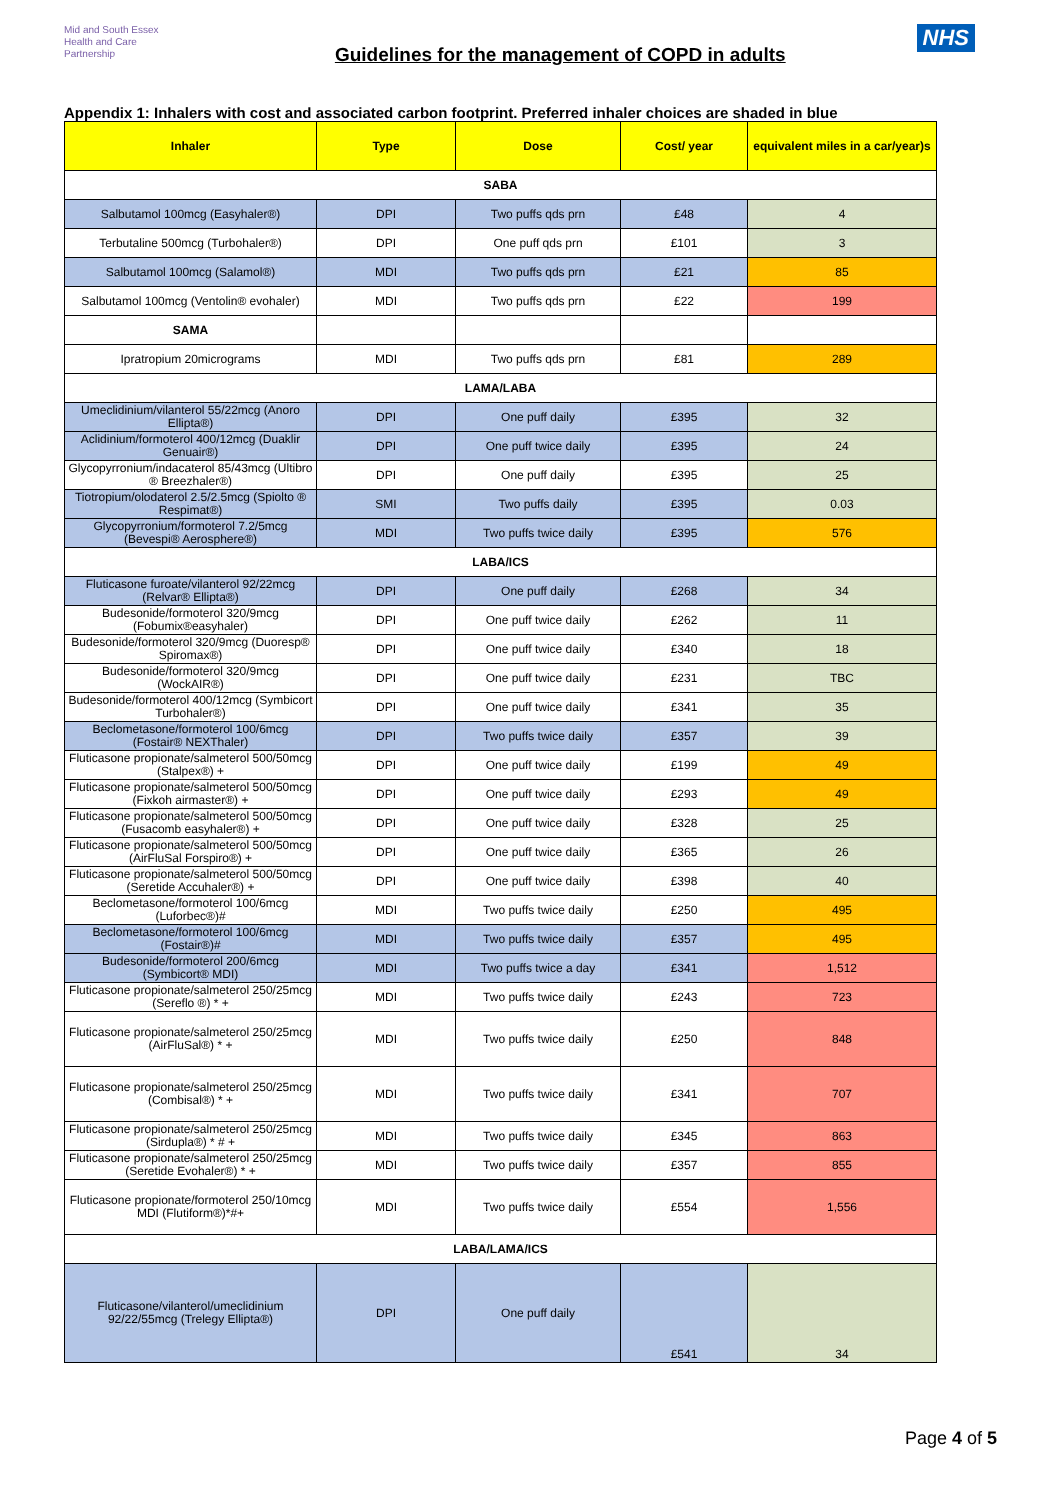Mid and South Essex
Health and Care
Partnership
Guidelines for the management of COPD in adults
NHS
Appendix 1: Inhalers with cost and associated carbon footprint. Preferred inhaler choices are shaded in blue
| Inhaler | Type | Dose | Cost/ year | equivalent miles in a car/year)s |
| --- | --- | --- | --- | --- |
| SABA | | | | |
| Salbutamol 100mcg (Easyhaler®) | DPI | Two puffs qds prn | £48 | 4 |
| Terbutaline 500mcg (Turbohaler®) | DPI | One puff qds prn | £101 | 3 |
| Salbutamol 100mcg (Salamol®) | MDI | Two puffs qds prn | £21 | 85 |
| Salbutamol 100mcg (Ventolin® evohaler) | MDI | Two puffs qds prn | £22 | 199 |
| SAMA | | | | |
| Ipratropium 20micrograms | MDI | Two puffs qds prn | £81 | 289 |
| LAMA/LABA | | | | |
| Umeclidinium/vilanterol 55/22mcg (Anoro Ellipta®) | DPI | One puff daily | £395 | 32 |
| Aclidinium/formoterol 400/12mcg (Duaklir Genuair®) | DPI | One puff twice daily | £395 | 24 |
| Glycopyrronium/indacaterol 85/43mcg (Ultibro ® Breezhaler®) | DPI | One puff daily | £395 | 25 |
| Tiotropium/olodaterol 2.5/2.5mcg (Spiolto ® Respimat®) | SMI | Two puffs daily | £395 | 0.03 |
| Glycopyrronium/formoterol 7.2/5mcg (Bevespi® Aerosphere®) | MDI | Two puffs twice daily | £395 | 576 |
| LABA/ICS | | | | |
| Fluticasone furoate/vilanterol 92/22mcg (Relvar® Ellipta®) | DPI | One puff daily | £268 | 34 |
| Budesonide/formoterol 320/9mcg (Fobumix®easyhaler) | DPI | One puff twice daily | £262 | 11 |
| Budesonide/formoterol 320/9mcg (Duoresp® Spiromax®) | DPI | One puff twice daily | £340 | 18 |
| Budesonide/formoterol 320/9mcg (WockAIR®) | DPI | One puff twice daily | £231 | TBC |
| Budesonide/formoterol 400/12mcg (Symbicort Turbohaler®) | DPI | One puff twice daily | £341 | 35 |
| Beclometasone/formoterol 100/6mcg (Fostair® NEXThaler) | DPI | Two puffs twice daily | £357 | 39 |
| Fluticasone propionate/salmeterol 500/50mcg (Stalpex®) + | DPI | One puff twice daily | £199 | 49 |
| Fluticasone propionate/salmeterol 500/50mcg (Fixkoh airmaster®) + | DPI | One puff twice daily | £293 | 49 |
| Fluticasone propionate/salmeterol 500/50mcg (Fusacomb easyhaler®) + | DPI | One puff twice daily | £328 | 25 |
| Fluticasone propionate/salmeterol 500/50mcg (AirFluSal Forspiro®) + | DPI | One puff twice daily | £365 | 26 |
| Fluticasone propionate/salmeterol 500/50mcg (Seretide Accuhaler®) + | DPI | One puff twice daily | £398 | 40 |
| Beclometasone/formoterol 100/6mcg (Luforbec®)# | MDI | Two puffs twice daily | £250 | 495 |
| Beclometasone/formoterol 100/6mcg (Fostair®)# | MDI | Two puffs twice daily | £357 | 495 |
| Budesonide/formoterol 200/6mcg (Symbicort® MDI) | MDI | Two puffs twice a day | £341 | 1,512 |
| Fluticasone propionate/salmeterol 250/25mcg (Sereflo ®) * + | MDI | Two puffs twice daily | £243 | 723 |
| Fluticasone propionate/salmeterol 250/25mcg (AirFluSal®) * + | MDI | Two puffs twice daily | £250 | 848 |
| Fluticasone propionate/salmeterol 250/25mcg (Combisal®) * + | MDI | Two puffs twice daily | £341 | 707 |
| Fluticasone propionate/salmeterol 250/25mcg (Sirdupla®) * # + | MDI | Two puffs twice daily | £345 | 863 |
| Fluticasone propionate/salmeterol 250/25mcg (Seretide Evohaler®) * + | MDI | Two puffs twice daily | £357 | 855 |
| Fluticasone propionate/formoterol 250/10mcg MDI (Flutiform®)*#+ | MDI | Two puffs twice daily | £554 | 1,556 |
| LABA/LAMA/ICS | | | | |
| Fluticasone/vilanterol/umeclidinium 92/22/55mcg (Trelegy Ellipta®) | DPI | One puff daily | £541 | 34 |
Page 4 of 5